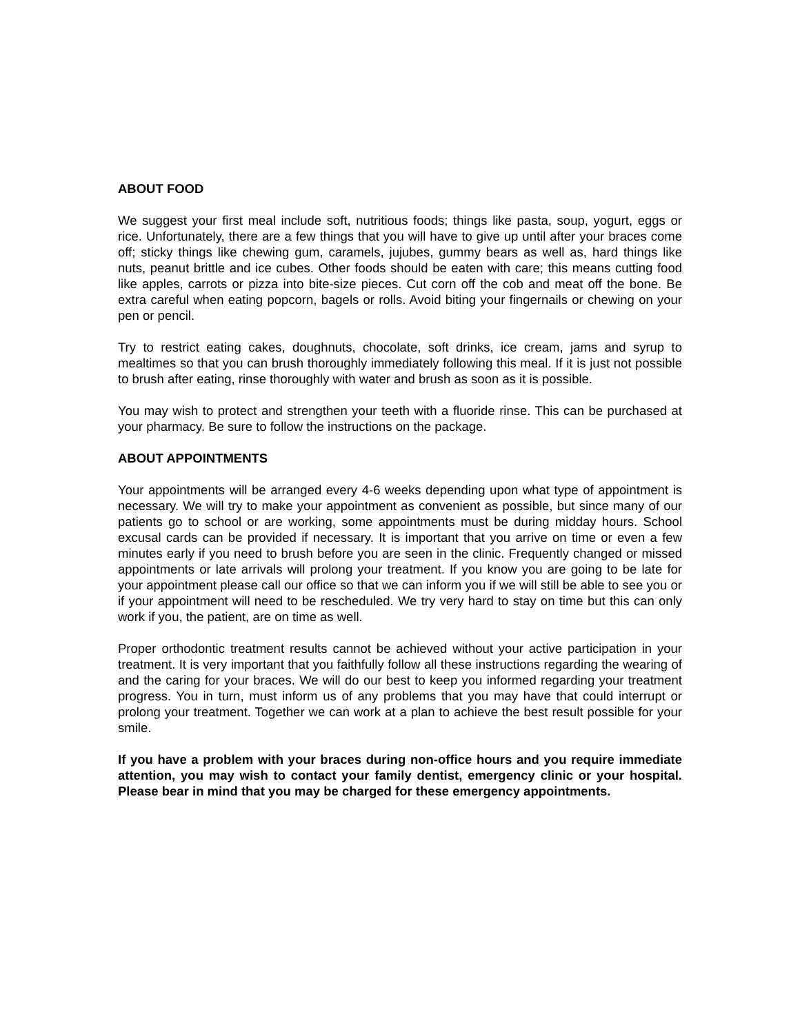ABOUT FOOD
We suggest your first meal include soft, nutritious foods; things like pasta, soup, yogurt, eggs or rice. Unfortunately, there are a few things that you will have to give up until after your braces come off; sticky things like chewing gum, caramels, jujubes, gummy bears as well as, hard things like nuts, peanut brittle and ice cubes. Other foods should be eaten with care; this means cutting food like apples, carrots or pizza into bite-size pieces. Cut corn off the cob and meat off the bone. Be extra careful when eating popcorn, bagels or rolls. Avoid biting your fingernails or chewing on your pen or pencil.
Try to restrict eating cakes, doughnuts, chocolate, soft drinks, ice cream, jams and syrup to mealtimes so that you can brush thoroughly immediately following this meal. If it is just not possible to brush after eating, rinse thoroughly with water and brush as soon as it is possible.
You may wish to protect and strengthen your teeth with a fluoride rinse. This can be purchased at your pharmacy. Be sure to follow the instructions on the package.
ABOUT APPOINTMENTS
Your appointments will be arranged every 4-6 weeks depending upon what type of appointment is necessary. We will try to make your appointment as convenient as possible, but since many of our patients go to school or are working, some appointments must be during midday hours. School excusal cards can be provided if necessary. It is important that you arrive on time or even a few minutes early if you need to brush before you are seen in the clinic. Frequently changed or missed appointments or late arrivals will prolong your treatment. If you know you are going to be late for your appointment please call our office so that we can inform you if we will still be able to see you or if your appointment will need to be rescheduled. We try very hard to stay on time but this can only work if you, the patient, are on time as well.
Proper orthodontic treatment results cannot be achieved without your active participation in your treatment. It is very important that you faithfully follow all these instructions regarding the wearing of and the caring for your braces. We will do our best to keep you informed regarding your treatment progress. You in turn, must inform us of any problems that you may have that could interrupt or prolong your treatment. Together we can work at a plan to achieve the best result possible for your smile.
If you have a problem with your braces during non-office hours and you require immediate attention, you may wish to contact your family dentist, emergency clinic or your hospital. Please bear in mind that you may be charged for these emergency appointments.